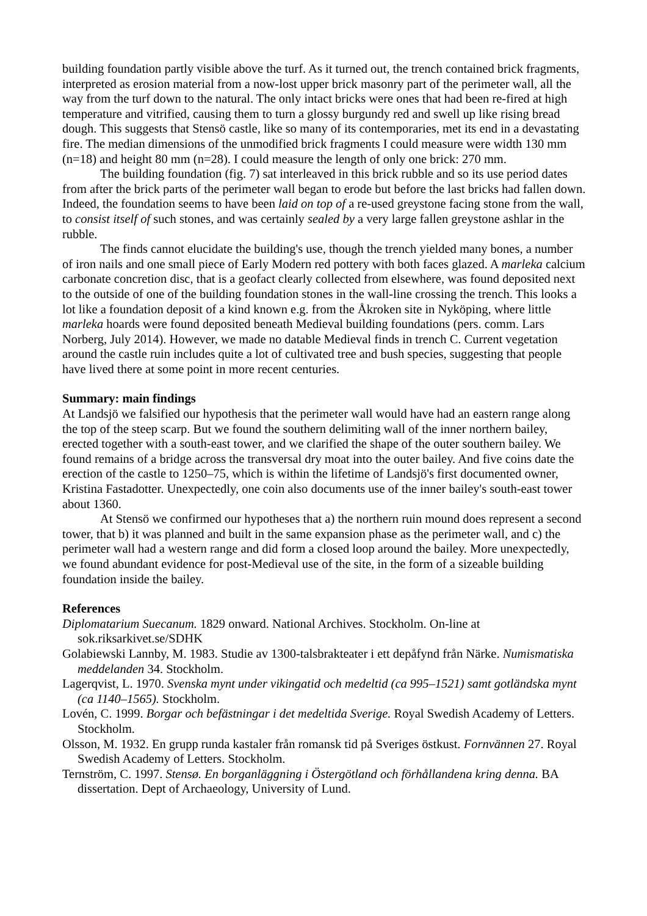building foundation partly visible above the turf. As it turned out, the trench contained brick fragments, interpreted as erosion material from a now-lost upper brick masonry part of the perimeter wall, all the way from the turf down to the natural. The only intact bricks were ones that had been re-fired at high temperature and vitrified, causing them to turn a glossy burgundy red and swell up like rising bread dough. This suggests that Stensö castle, like so many of its contemporaries, met its end in a devastating fire. The median dimensions of the unmodified brick fragments I could measure were width 130 mm (n=18) and height 80 mm (n=28). I could measure the length of only one brick: 270 mm.
The building foundation (fig. 7) sat interleaved in this brick rubble and so its use period dates from after the brick parts of the perimeter wall began to erode but before the last bricks had fallen down. Indeed, the foundation seems to have been laid on top of a re-used greystone facing stone from the wall, to consist itself of such stones, and was certainly sealed by a very large fallen greystone ashlar in the rubble.
The finds cannot elucidate the building's use, though the trench yielded many bones, a number of iron nails and one small piece of Early Modern red pottery with both faces glazed. A marleka calcium carbonate concretion disc, that is a geofact clearly collected from elsewhere, was found deposited next to the outside of one of the building foundation stones in the wall-line crossing the trench. This looks a lot like a foundation deposit of a kind known e.g. from the Åkroken site in Nyköping, where little marleka hoards were found deposited beneath Medieval building foundations (pers. comm. Lars Norberg, July 2014). However, we made no datable Medieval finds in trench C. Current vegetation around the castle ruin includes quite a lot of cultivated tree and bush species, suggesting that people have lived there at some point in more recent centuries.
Summary: main findings
At Landsjö we falsified our hypothesis that the perimeter wall would have had an eastern range along the top of the steep scarp. But we found the southern delimiting wall of the inner northern bailey, erected together with a south-east tower, and we clarified the shape of the outer southern bailey. We found remains of a bridge across the transversal dry moat into the outer bailey. And five coins date the erection of the castle to 1250–75, which is within the lifetime of Landsjö's first documented owner, Kristina Fastadotter. Unexpectedly, one coin also documents use of the inner bailey's south-east tower about 1360.
At Stensö we confirmed our hypotheses that a) the northern ruin mound does represent a second tower, that b) it was planned and built in the same expansion phase as the perimeter wall, and c) the perimeter wall had a western range and did form a closed loop around the bailey. More unexpectedly, we found abundant evidence for post-Medieval use of the site, in the form of a sizeable building foundation inside the bailey.
References
Diplomatarium Suecanum. 1829 onward. National Archives. Stockholm. On-line at sok.riksarkivet.se/SDHK
Golabiewski Lannby, M. 1983. Studie av 1300-talsbrakteater i ett depåfynd från Närke. Numismatiska meddelanden 34. Stockholm.
Lagerqvist, L. 1970. Svenska mynt under vikingatid och medeltid (ca 995–1521) samt gotländska mynt (ca 1140–1565). Stockholm.
Lovén, C. 1999. Borgar och befästningar i det medeltida Sverige. Royal Swedish Academy of Letters. Stockholm.
Olsson, M. 1932. En grupp runda kastaler från romansk tid på Sveriges östkust. Fornvännen 27. Royal Swedish Academy of Letters. Stockholm.
Ternström, C. 1997. Stensø. En borganläggning i Östergötland och förhållandena kring denna. BA dissertation. Dept of Archaeology, University of Lund.